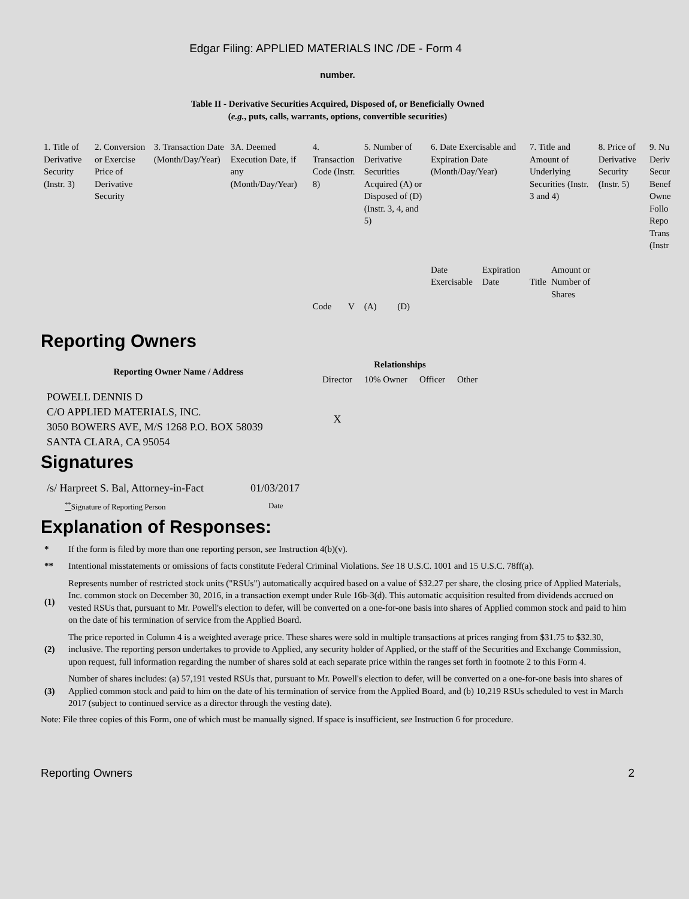Edgar Filing: APPLIED MATERIALS INC /DE - Form 4
number.
Table II - Derivative Securities Acquired, Disposed of, or Beneficially Owned
(e.g., puts, calls, warrants, options, convertible securities)
| 1. Title of Derivative Security (Instr. 3) | 2. Conversion or Exercise Price of Derivative Security | 3. Transaction Date (Month/Day/Year) | 3A. Deemed Execution Date, if any (Month/Day/Year) | 4. Transaction Code (Instr. 8) | | 5. Number of Derivative Securities Acquired (A) or Disposed of (D) (Instr. 3, 4, and 5) | | 6. Date Exercisable and Expiration Date (Month/Day/Year) | | 7. Title and Amount of Underlying Securities (Instr. 3 and 4) | | 8. Price of Derivative Security (Instr. 5) | 9. Nu Deriv Secur Benef Owne Follo Repo Trans (Instr |
| --- | --- | --- | --- | --- | --- | --- | --- | --- | --- | --- | --- | --- | --- |
| | | | | | | | | Date Exercisable | Expiration Date | Title | Amount or Number of Shares | | |
| | | | | Code | V | (A) | (D) | | | | | | |
Reporting Owners
| Reporting Owner Name / Address | Relationships | | | |
| --- | --- | --- | --- | --- |
| | Director | 10% Owner | Officer | Other |
| POWELL DENNIS D C/O APPLIED MATERIALS, INC. 3050 BOWERS AVE, M/S 1268 P.O. BOX 58039 SANTA CLARA, CA 95054 | X | | | |
Signatures
| /s/ Harpreet S. Bal, Attorney-in-Fact | 01/03/2017 |
| <sup>**</sup> Signature of Reporting Person | Date |
Explanation of Responses:
* If the form is filed by more than one reporting person, see Instruction 4(b)(v).
** Intentional misstatements or omissions of facts constitute Federal Criminal Violations. See 18 U.S.C. 1001 and 15 U.S.C. 78ff(a).
(1) Represents number of restricted stock units ("RSUs") automatically acquired based on a value of $32.27 per share, the closing price of Applied Materials, Inc. common stock on December 30, 2016, in a transaction exempt under Rule 16b-3(d). This automatic acquisition resulted from dividends accrued on vested RSUs that, pursuant to Mr. Powell's election to defer, will be converted on a one-for-one basis into shares of Applied common stock and paid to him on the date of his termination of service from the Applied Board.
(2) The price reported in Column 4 is a weighted average price. These shares were sold in multiple transactions at prices ranging from $31.75 to $32.30, inclusive. The reporting person undertakes to provide to Applied, any security holder of Applied, or the staff of the Securities and Exchange Commission, upon request, full information regarding the number of shares sold at each separate price within the ranges set forth in footnote 2 to this Form 4.
(3) Number of shares includes: (a) 57,191 vested RSUs that, pursuant to Mr. Powell's election to defer, will be converted on a one-for-one basis into shares of Applied common stock and paid to him on the date of his termination of service from the Applied Board, and (b) 10,219 RSUs scheduled to vest in March 2017 (subject to continued service as a director through the vesting date).
Note: File three copies of this Form, one of which must be manually signed. If space is insufficient, see Instruction 6 for procedure.
Reporting Owners 2